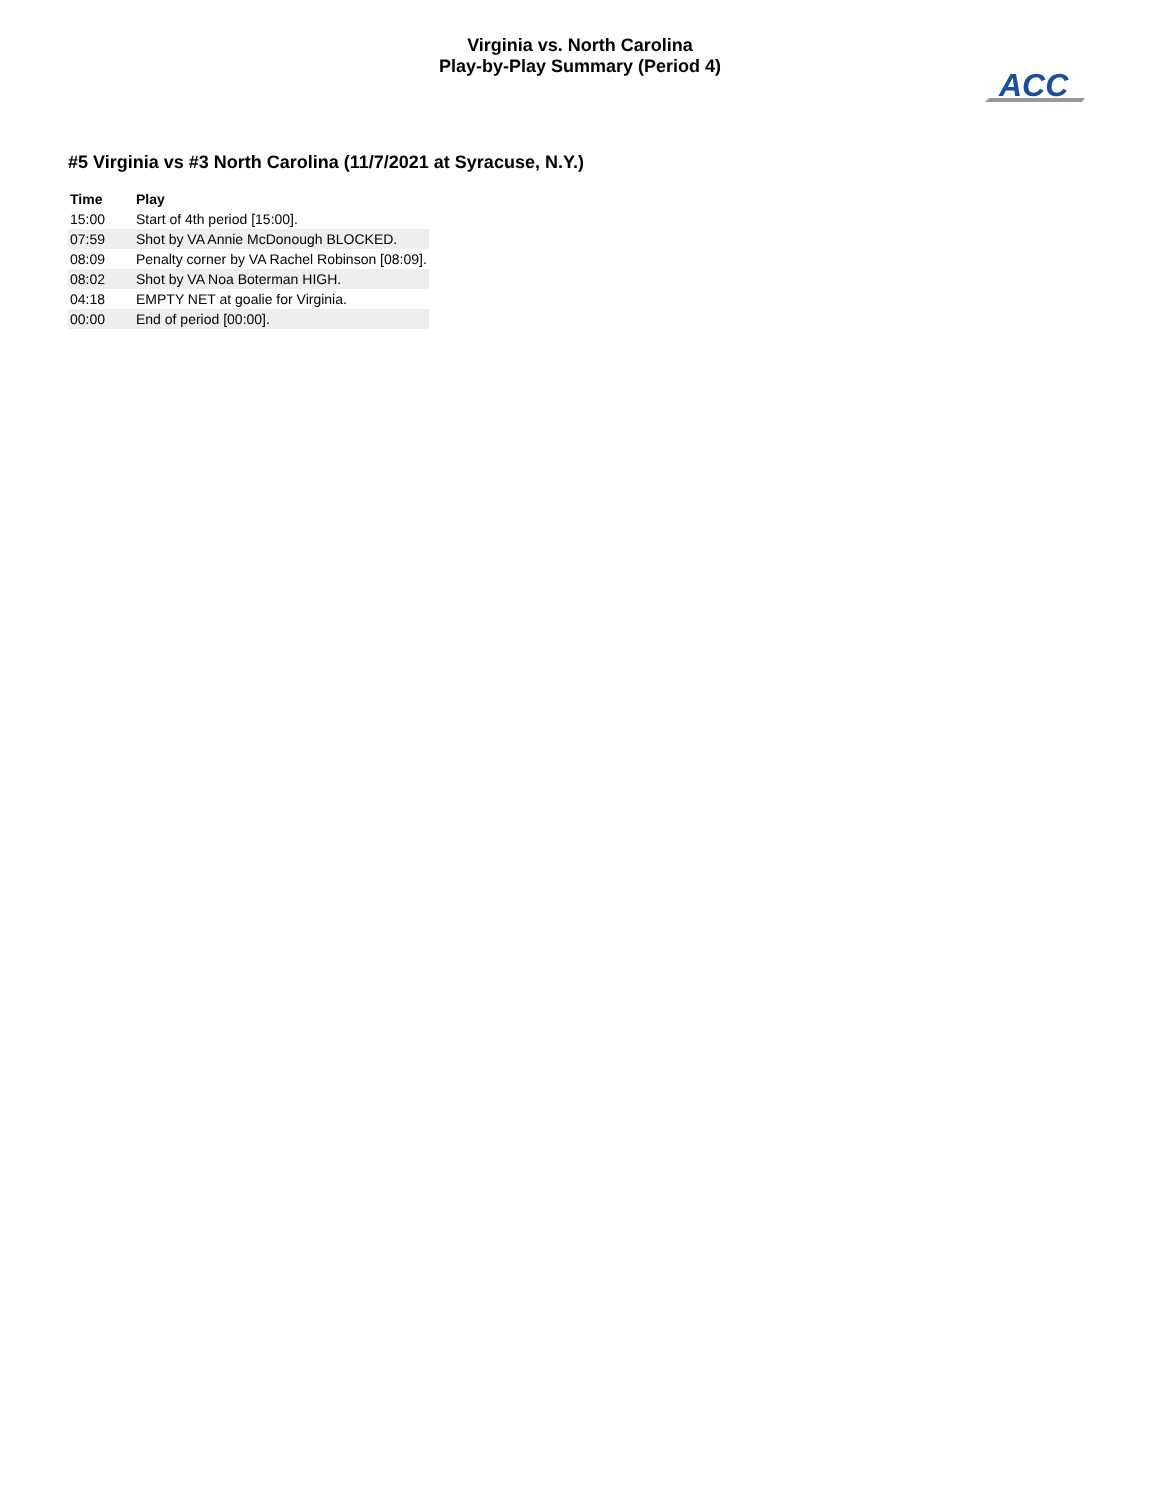Virginia vs. North Carolina
Play-by-Play Summary (Period 4)
ACC
#5 Virginia vs #3 North Carolina (11/7/2021 at Syracuse, N.Y.)
| Time | Play |
| --- | --- |
| 15:00 | Start of 4th period [15:00]. |
| 07:59 | Shot by VA Annie McDonough BLOCKED. |
| 08:09 | Penalty corner by VA Rachel Robinson [08:09]. |
| 08:02 | Shot by VA Noa Boterman HIGH. |
| 04:18 | EMPTY NET at goalie for Virginia. |
| 00:00 | End of period [00:00]. |